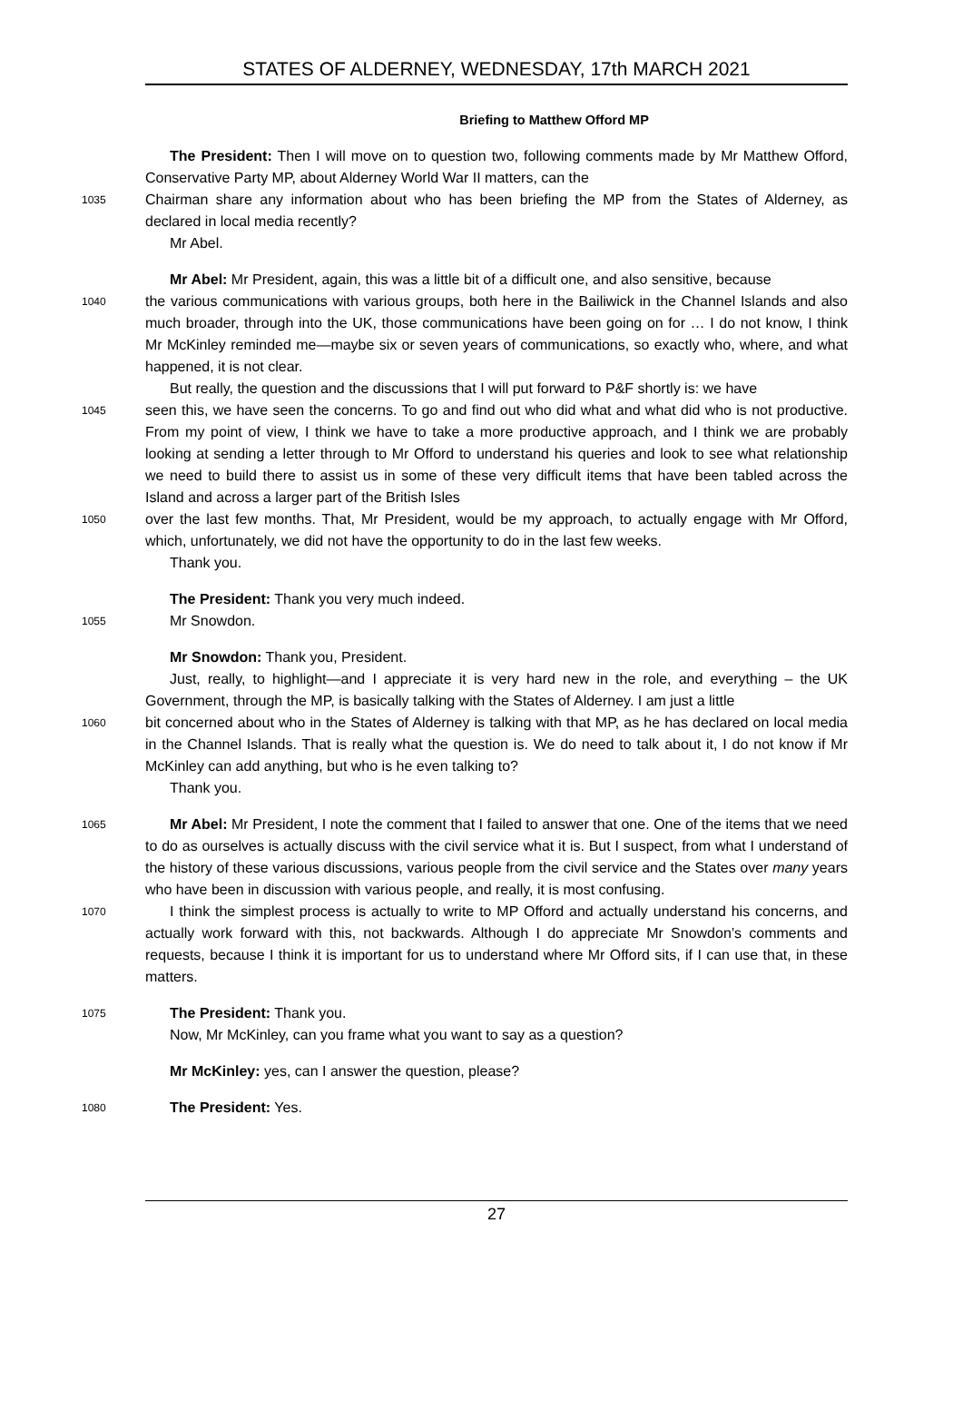STATES OF ALDERNEY, WEDNESDAY, 17th MARCH 2021
Briefing to Matthew Offord MP
The President: Then I will move on to question two, following comments made by Mr Matthew Offord, Conservative Party MP, about Alderney World War II matters, can the
1035 Chairman share any information about who has been briefing the MP from the States of Alderney, as declared in local media recently?
Mr Abel.
Mr Abel: Mr President, again, this was a little bit of a difficult one, and also sensitive, because
1040 the various communications with various groups, both here in the Bailiwick in the Channel Islands and also much broader, through into the UK, those communications have been going on for … I do not know, I think Mr McKinley reminded me—maybe six or seven years of communications, so exactly who, where, and what happened, it is not clear.
But really, the question and the discussions that I will put forward to P&F shortly is: we have
1045 seen this, we have seen the concerns. To go and find out who did what and what did who is not productive. From my point of view, I think we have to take a more productive approach, and I think we are probably looking at sending a letter through to Mr Offord to understand his queries and look to see what relationship we need to build there to assist us in some of these very difficult items that have been tabled across the Island and across a larger part of the British Isles
1050 over the last few months. That, Mr President, would be my approach, to actually engage with Mr Offord, which, unfortunately, we did not have the opportunity to do in the last few weeks.
Thank you.
The President: Thank you very much indeed.
1055 Mr Snowdon.
Mr Snowdon: Thank you, President.
Just, really, to highlight—and I appreciate it is very hard new in the role, and everything – the UK Government, through the MP, is basically talking with the States of Alderney. I am just a little
1060 bit concerned about who in the States of Alderney is talking with that MP, as he has declared on local media in the Channel Islands. That is really what the question is. We do need to talk about it, I do not know if Mr McKinley can add anything, but who is he even talking to?
Thank you.
1065 Mr Abel: Mr President, I note the comment that I failed to answer that one. One of the items that we need to do as ourselves is actually discuss with the civil service what it is. But I suspect, from what I understand of the history of these various discussions, various people from the civil service and the States over many years who have been in discussion with various people, and really, it is most confusing.
1070 I think the simplest process is actually to write to MP Offord and actually understand his concerns, and actually work forward with this, not backwards. Although I do appreciate Mr Snowdon’s comments and requests, because I think it is important for us to understand where Mr Offord sits, if I can use that, in these matters.
1075 The President: Thank you.
Now, Mr McKinley, can you frame what you want to say as a question?
Mr McKinley: yes, can I answer the question, please?
1080 The President: Yes.
27